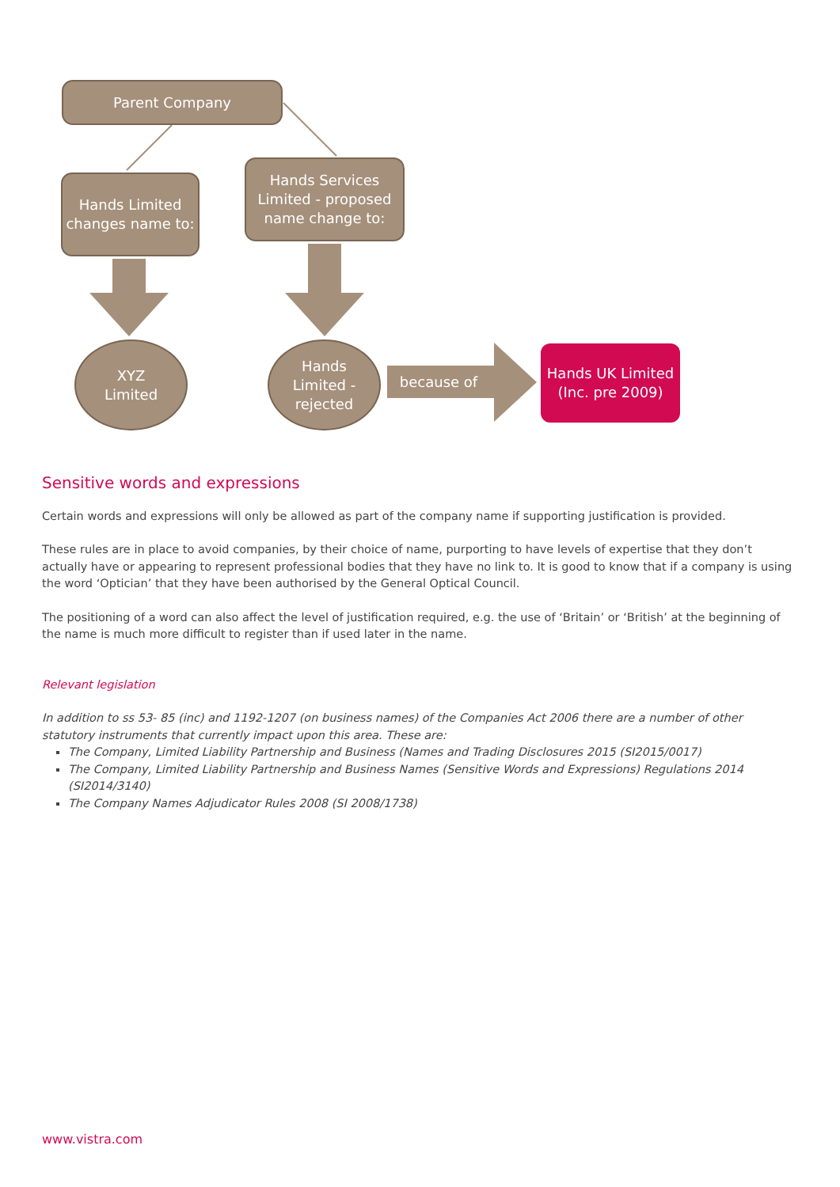Parent Company
Hands Limited changes name to:
Hands Services Limited - proposed name change to:
XYZ
Limited
Hands
Limited -
rejected
because of
Hands UK Limited (Inc. pre 2009)
Sensitive words and expressions
Certain words and expressions will only be allowed as part of the company name if supporting justification is provided.
These rules are in place to avoid companies, by their choice of name, purporting to have levels of expertise that they don’t actually have or appearing to represent professional bodies that they have no link to. It is good to know that if a company is using the word ‘Optician’ that they have been authorised by the General Optical Council.
The positioning of a word can also affect the level of justification required, e.g. the use of ‘Britain’ or ‘British’ at the beginning of the name is much more difficult to register than if used later in the name.
Relevant legislation
In addition to ss 53- 85 (inc) and 1192-1207 (on business names) of the Companies Act 2006 there are a number of other statutory instruments that currently impact upon this area. These are:
The Company, Limited Liability Partnership and Business (Names and Trading Disclosures 2015 (SI2015/0017)
The Company, Limited Liability Partnership and Business Names (Sensitive Words and Expressions) Regulations 2014 (SI2014/3140)
The Company Names Adjudicator Rules 2008 (SI 2008/1738)
www.vistra.com